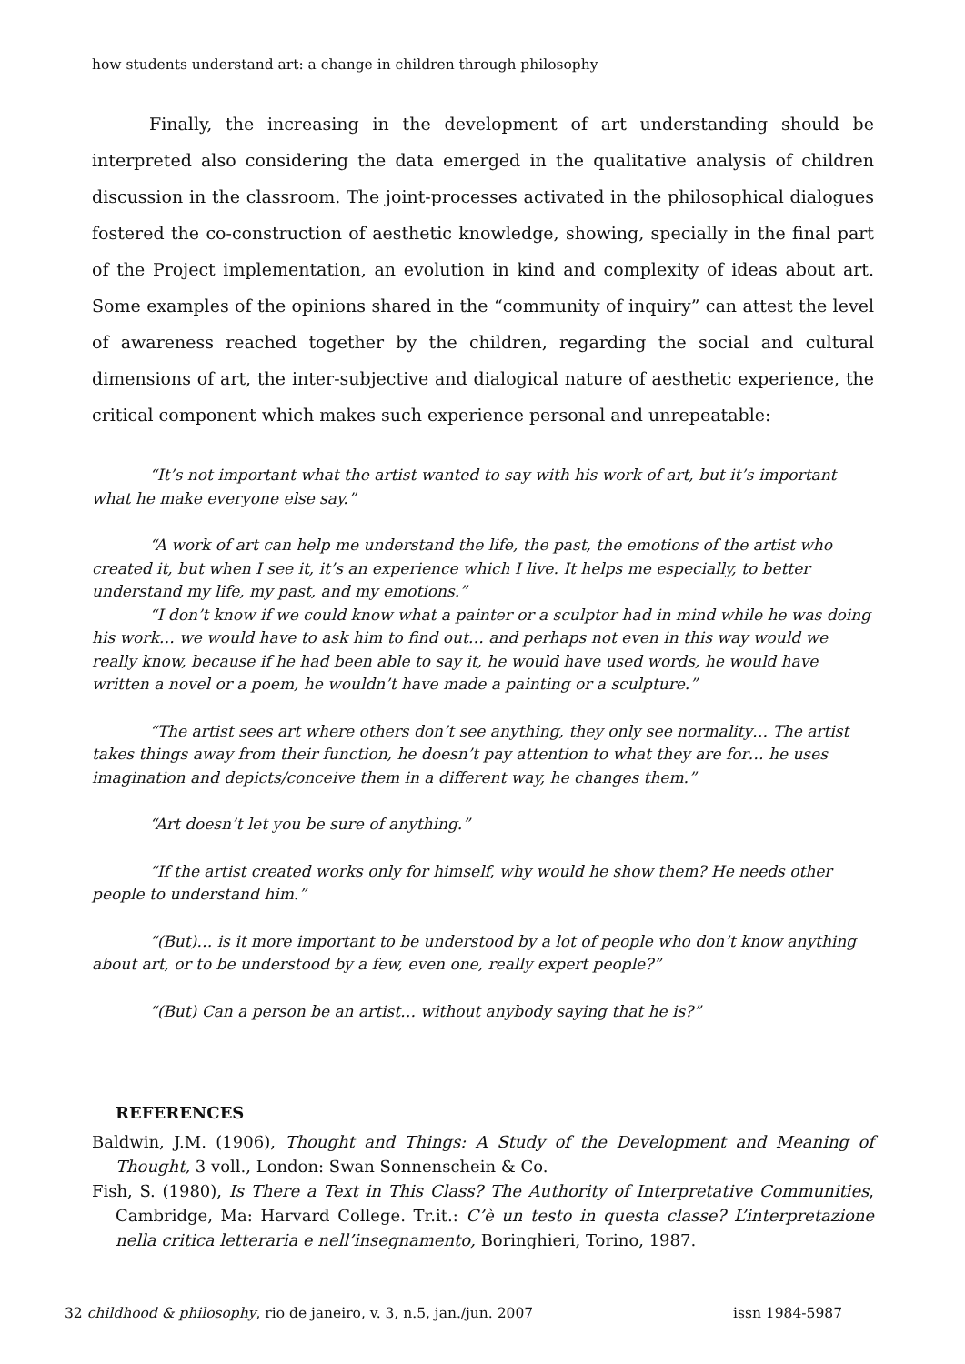how students understand art: a change in children through philosophy
Finally, the increasing in the development of art understanding should be interpreted also considering the data emerged in the qualitative analysis of children discussion in the classroom. The joint-processes activated in the philosophical dialogues fostered the co-construction of aesthetic knowledge, showing, specially in the final part of the Project implementation, an evolution in kind and complexity of ideas about art. Some examples of the opinions shared in the “community of inquiry” can attest the level of awareness reached together by the children, regarding the social and cultural dimensions of art, the inter-subjective and dialogical nature of aesthetic experience, the critical component which makes such experience personal and unrepeatable:
“It’s not important what the artist wanted to say with his work of art, but it’s important what he make everyone else say.”
“A work of art can help me understand the life, the past, the emotions of the artist who created it, but when I see it, it’s an experience which I live. It helps me especially, to better understand my life, my past, and my emotions.”
“I don’t know if we could know what a painter or a sculptor had in mind while he was doing his work… we would have to ask him to find out… and perhaps not even in this way would we really know, because if he had been able to say it, he would have used words, he would have written a novel or a poem, he wouldn’t have made a painting or a sculpture.”
“The artist sees art where others don’t see anything, they only see normality… The artist takes things away from their function, he doesn’t pay attention to what they are for… he uses imagination and depicts/conceive them in a different way, he changes them.”
“Art doesn’t let you be sure of anything.”
“If the artist created works only for himself, why would he show them? He needs other people to understand him.”
“(But)… is it more important to be understood by a lot of people who don’t know anything about art, or to be understood by a few, even one, really expert people?”
“(But) Can a person be an artist… without anybody saying that he is?”
REFERENCES
Baldwin, J.M. (1906), Thought and Things: A Study of the Development and Meaning of Thought, 3 voll., London: Swan Sonnenschein & Co.
Fish, S. (1980), Is There a Text in This Class? The Authority of Interpretative Communities, Cambridge, Ma: Harvard College. Tr.it.: C’è un testo in questa classe? L’interpretazione nella critica letteraria e nell’insegnamento, Boringhieri, Torino, 1987.
32 childhood & philosophy, rio de janeiro, v. 3, n.5, jan./jun. 2007 issn 1984-5987